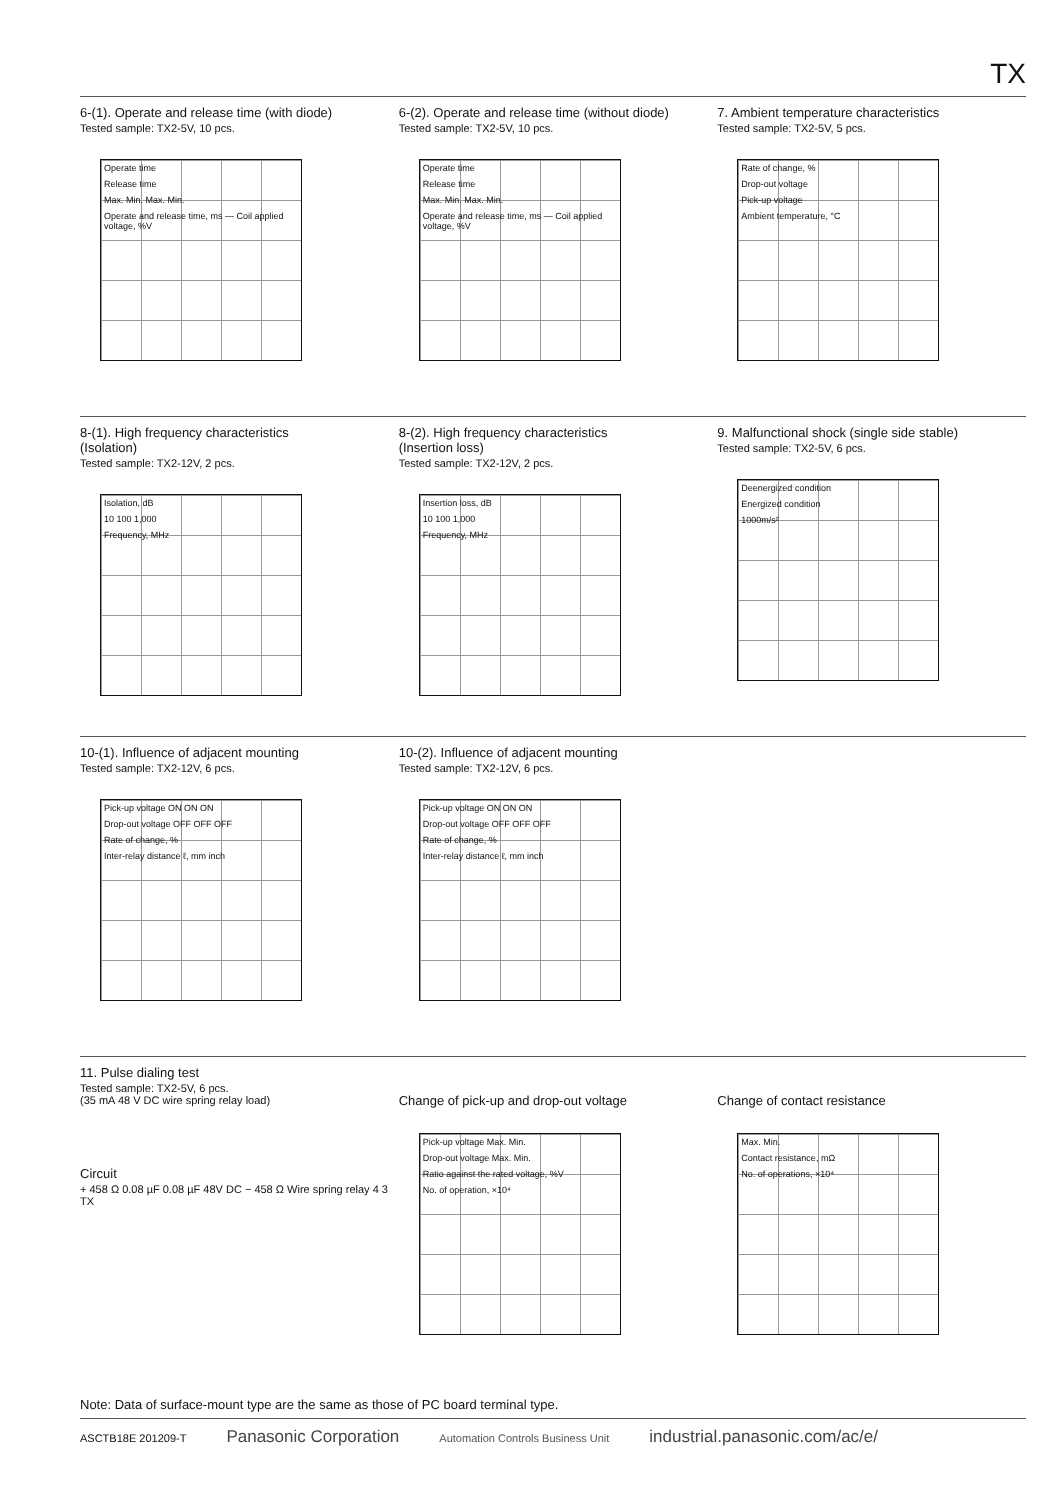TX
6-(1). Operate and release time (with diode)
Tested sample: TX2-5V, 10 pcs.
Operate time
Release time
Max. Min. Max. Min.
Operate and release time, ms — Coil applied voltage, %V
6-(2). Operate and release time (without diode)
Tested sample: TX2-5V, 10 pcs.
Operate time
Release time
Max. Min. Max. Min.
Operate and release time, ms — Coil applied voltage, %V
7. Ambient temperature characteristics
Tested sample: TX2-5V, 5 pcs.
Rate of change, %
Drop-out voltage
Pick-up voltage
Ambient temperature, °C
8-(1). High frequency characteristics
(Isolation)
Tested sample: TX2-12V, 2 pcs.
Isolation, dB
10 100 1,000
Frequency, MHz
8-(2). High frequency characteristics
(Insertion loss)
Tested sample: TX2-12V, 2 pcs.
Insertion loss, dB
10 100 1,000
Frequency, MHz
9. Malfunctional shock (single side stable)
Tested sample: TX2-5V, 6 pcs.
Deenergized condition
Energized condition
1000m/s²
10-(1). Influence of adjacent mounting
Tested sample: TX2-12V, 6 pcs.
Pick-up voltage ON ON ON
Drop-out voltage OFF OFF OFF
Rate of change, %
Inter-relay distance ℓ, mm inch
10-(2). Influence of adjacent mounting
Tested sample: TX2-12V, 6 pcs.
Pick-up voltage ON ON ON
Drop-out voltage OFF OFF OFF
Rate of change, %
Inter-relay distance ℓ, mm inch
11. Pulse dialing test
Tested sample: TX2-5V, 6 pcs.
(35 mA 48 V DC wire spring relay load)
Circuit
+ 458 Ω 0.08 µF 0.08 µF 48V DC − 458 Ω Wire spring relay 4 3 TX
Change of pick-up and drop-out voltage
Pick-up voltage Max. Min.
Drop-out voltage Max. Min.
Ratio against the rated voltage, %V
No. of operation, ×10⁴
Change of contact resistance
Max. Min.
Contact resistance, mΩ
No. of operations, ×10⁴
Note: Data of surface-mount type are the same as those of PC board terminal type.
ASCTB18E 201209-T Panasonic Corporation Automation Controls Business Unit industrial.panasonic.com/ac/e/